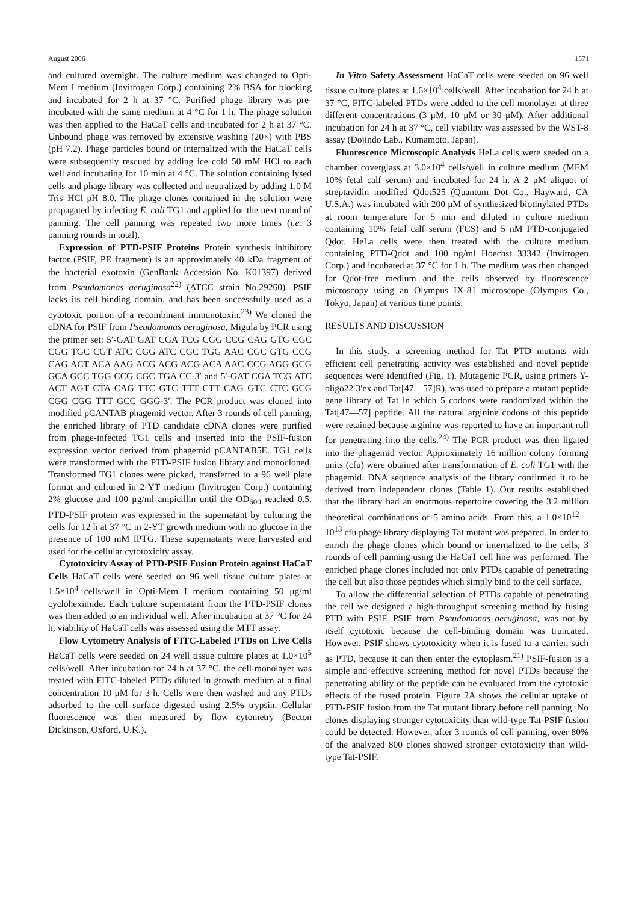August 2006 1571
and cultured overnight. The culture medium was changed to Opti-Mem I medium (Invitrogen Corp.) containing 2% BSA for blocking and incubated for 2 h at 37 °C. Purified phage library was pre-incubated with the same medium at 4 °C for 1 h. The phage solution was then applied to the HaCaT cells and incubated for 2 h at 37 °C. Unbound phage was removed by extensive washing (20×) with PBS (pH 7.2). Phage particles bound or internalized with the HaCaT cells were subsequently rescued by adding ice cold 50 mM HCl to each well and incubating for 10 min at 4 °C. The solution containing lysed cells and phage library was collected and neutralized by adding 1.0 M Tris–HCl pH 8.0. The phage clones contained in the solution were propagated by infecting E. coli TG1 and applied for the next round of panning. The cell panning was repeated two more times (i.e. 3 panning rounds in total).
Expression of PTD-PSIF Proteins Protein synthesis inhibitory factor (PSIF, PE fragment) is an approximately 40 kDa fragment of the bacterial exotoxin (GenBank Accession No. K01397) derived from Pseudomonas aeruginosa<sup>22)</sup> (ATCC strain No.29260). PSIF lacks its cell binding domain, and has been successfully used as a cytotoxic portion of a recombinant immunotoxin.<sup>23)</sup> We cloned the cDNA for PSIF from Pseudomonas aeruginosa, Migula by PCR using the primer set: 5′-GAT GAT CGA TCG CGG CCG CAG GTG CGC CGG TGC CGT ATC CGG ATC CGC TGG AAC CGC GTG CCG CAG ACT ACA AAG ACG ACG ACG ACA AAC CCG AGG GCG GCA GCC TGG CCG CGC TGA CC-3′ and 5′-GAT CGA TCG ATC ACT AGT CTA CAG TTC GTC TTT CTT CAG GTC CTC GCG CGG CGG TTT GCC GGG-3′. The PCR product was cloned into modified pCANTAB phagemid vector. After 3 rounds of cell panning, the enriched library of PTD candidate cDNA clones were purified from phage-infected TG1 cells and inserted into the PSIF-fusion expression vector derived from phagemid pCANTAB5E. TG1 cells were transformed with the PTD-PSIF fusion library and monocloned. Transformed TG1 clones were picked, transferred to a 96 well plate format and cultured in 2-YT medium (Invitrogen Corp.) containing 2% glucose and 100 μg/ml ampicillin until the OD<sub>600</sub> reached 0.5. PTD-PSIF protein was expressed in the supernatant by culturing the cells for 12 h at 37 °C in 2-YT growth medium with no glucose in the presence of 100 mM IPTG. These supernatants were harvested and used for the cellular cytotoxicity assay.
Cytotoxicity Assay of PTD-PSIF Fusion Protein against HaCaT Cells HaCaT cells were seeded on 96 well tissue culture plates at 1.5×10<sup>4</sup> cells/well in Opti-Mem I medium containing 50 μg/ml cycloheximide. Each culture supernatant from the PTD-PSIF clones was then added to an individual well. After incubation at 37 °C for 24 h, viability of HaCaT cells was assessed using the MTT assay.
Flow Cytometry Analysis of FITC-Labeled PTDs on Live Cells HaCaT cells were seeded on 24 well tissue culture plates at 1.0×10<sup>5</sup> cells/well. After incubation for 24 h at 37 °C, the cell monolayer was treated with FITC-labeled PTDs diluted in growth medium at a final concentration 10 μM for 3 h. Cells were then washed and any PTDs adsorbed to the cell surface digested using 2.5% trypsin. Cellular fluorescence was then measured by flow cytometry (Becton Dickinson, Oxford, U.K.).
In Vitro Safety Assessment HaCaT cells were seeded on 96 well tissue culture plates at 1.6×10<sup>4</sup> cells/well. After incubation for 24 h at 37 °C, FITC-labeled PTDs were added to the cell monolayer at three different concentrations (3 μM, 10 μM or 30 μM). After additional incubation for 24 h at 37 °C, cell viability was assessed by the WST-8 assay (Dojindo Lab., Kumamoto, Japan).
Fluorescence Microscopic Analysis HeLa cells were seeded on a chamber coverglass at 3.0×10<sup>4</sup> cells/well in culture medium (MEM 10% fetal calf serum) and incubated for 24 h. A 2 μM aliquot of streptavidin modified Qdot525 (Quantum Dot Co., Hayward, CA U.S.A.) was incubated with 200 μM of synthesized biotinylated PTDs at room temperature for 5 min and diluted in culture medium containing 10% fetal calf serum (FCS) and 5 nM PTD-conjugated Qdot. HeLa cells were then treated with the culture medium containing PTD-Qdot and 100 ng/ml Hoechst 33342 (Invitrogen Corp.) and incubated at 37 °C for 1 h. The medium was then changed for Qdot-free medium and the cells observed by fluorescence microscopy using an Olympus IX-81 microscope (Olympus Co., Tokyo, Japan) at various time points.
RESULTS AND DISCUSSION
In this study, a screening method for Tat PTD mutants with efficient cell penetrating activity was established and novel peptide sequences were identified (Fig. 1). Mutagenic PCR, using primers Y-oligo22 3′ex and Tat[47—57]R), was used to prepare a mutant peptide gene library of Tat in which 5 codons were randomized within the Tat[47—57] peptide. All the natural arginine codons of this peptide were retained because arginine was reported to have an important roll for penetrating into the cells.<sup>24)</sup> The PCR product was then ligated into the phagemid vector. Approximately 16 million colony forming units (cfu) were obtained after transformation of E. coli TG1 with the phagemid. DNA sequence analysis of the library confirmed it to be derived from independent clones (Table 1). Our results established that the library had an enormous repertoire covering the 3.2 million theoretical combinations of 5 amino acids. From this, a 1.0×10<sup>12</sup>—10<sup>13</sup> cfu phage library displaying Tat mutant was prepared. In order to enrich the phage clones which bound or internalized to the cells, 3 rounds of cell panning using the HaCaT cell line was performed. The enriched phage clones included not only PTDs capable of penetrating the cell but also those peptides which simply bind to the cell surface.
To allow the differential selection of PTDs capable of penetrating the cell we designed a high-throughput screening method by fusing PTD with PSIF. PSIF from Pseudomonas aeruginosa, was not by itself cytotoxic because the cell-binding domain was truncated. However, PSIF shows cytotoxicity when it is fused to a carrier, such as PTD, because it can then enter the cytoplasm.<sup>21)</sup> PSIF-fusion is a simple and effective screening method for novel PTDs because the penetrating ability of the peptide can be evaluated from the cytotoxic effects of the fused protein. Figure 2A shows the cellular uptake of PTD-PSIF fusion from the Tat mutant library before cell panning. No clones displaying stronger cytotoxicity than wild-type Tat-PSIF fusion could be detected. However, after 3 rounds of cell panning, over 80% of the analyzed 800 clones showed stronger cytotoxicity than wild-type Tat-PSIF.